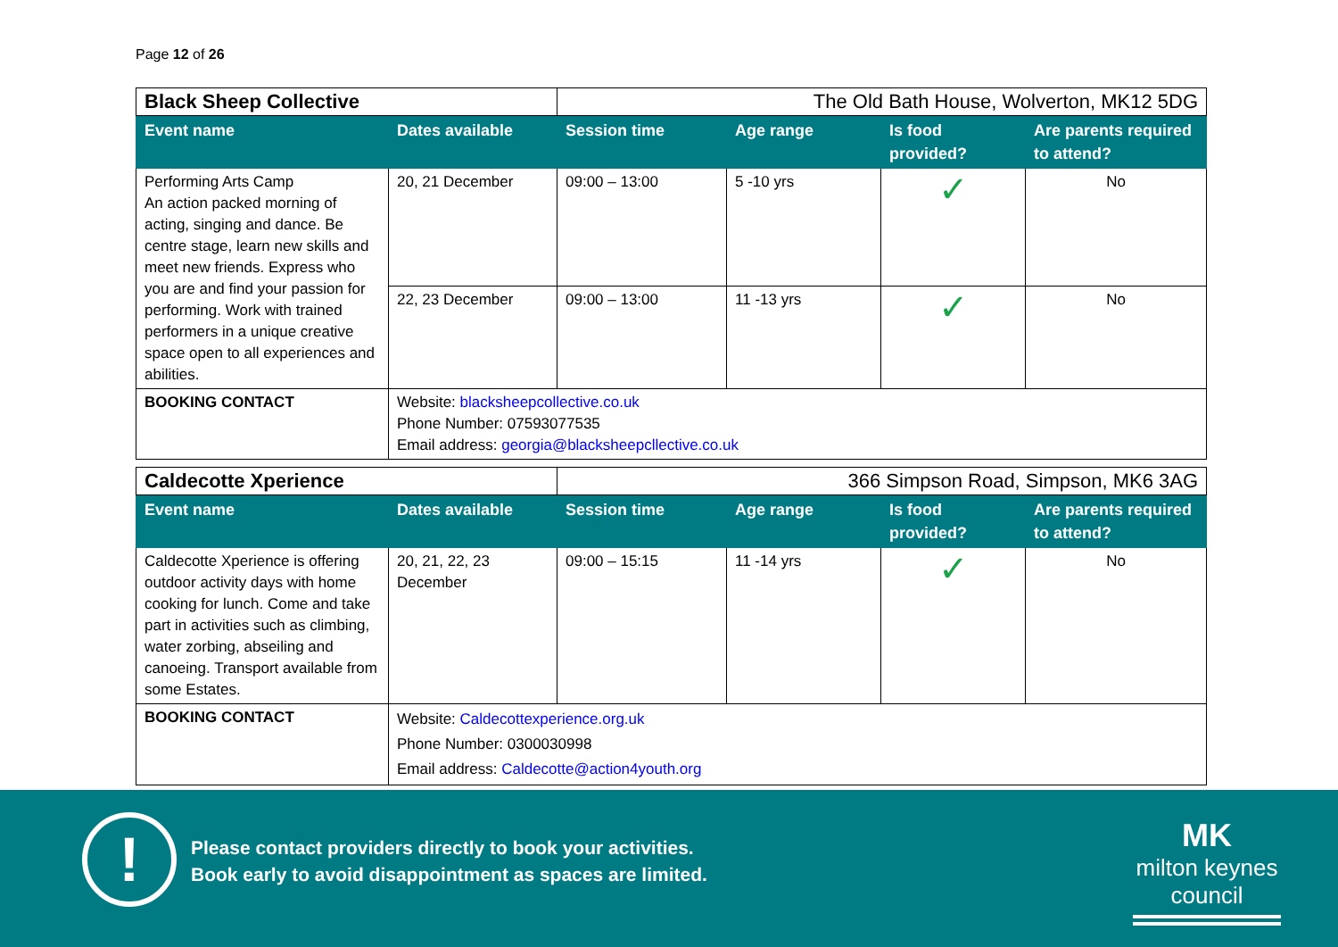Page 12 of 26
| Black Sheep Collective | | The Old Bath House, Wolverton, MK12 5DG | | | |
| Event name | Dates available | Session time | Age range | Is food provided? | Are parents required to attend? |
| Performing Arts Camp An action packed morning of acting, singing and dance. Be centre stage, learn new skills and meet new friends. Express who you are and find your passion for performing. Work with trained performers in a unique creative space open to all experiences and abilities. | 20, 21 December | 09:00 – 13:00 | 5 -10 yrs | ✓ | No |
| | 22, 23 December | 09:00 – 13:00 | 11 -13 yrs | ✓ | No |
| BOOKING CONTACT | Website: blacksheepcollective.co.uk Phone Number: 07593077535 Email address: georgia@blacksheepcllective.co.uk | | | | |
| Caldecotte Xperience | | 366 Simpson Road, Simpson, MK6 3AG | | | |
| Event name | Dates available | Session time | Age range | Is food provided? | Are parents required to attend? |
| Caldecotte Xperience is offering outdoor activity days with home cooking for lunch. Come and take part in activities such as climbing, water zorbing, abseiling and canoeing. Transport available from some Estates. | 20, 21, 22, 23 December | 09:00 – 15:15 | 11 -14 yrs | ✓ | No |
| BOOKING CONTACT | Website: Caldecottexperience.org.uk Phone Number: 0300030998 Email address: Caldecotte@action4youth.org | | | | |
!
Please contact providers directly to book your activities.
Book early to avoid disappointment as spaces are limited.
MK
milton keynes council